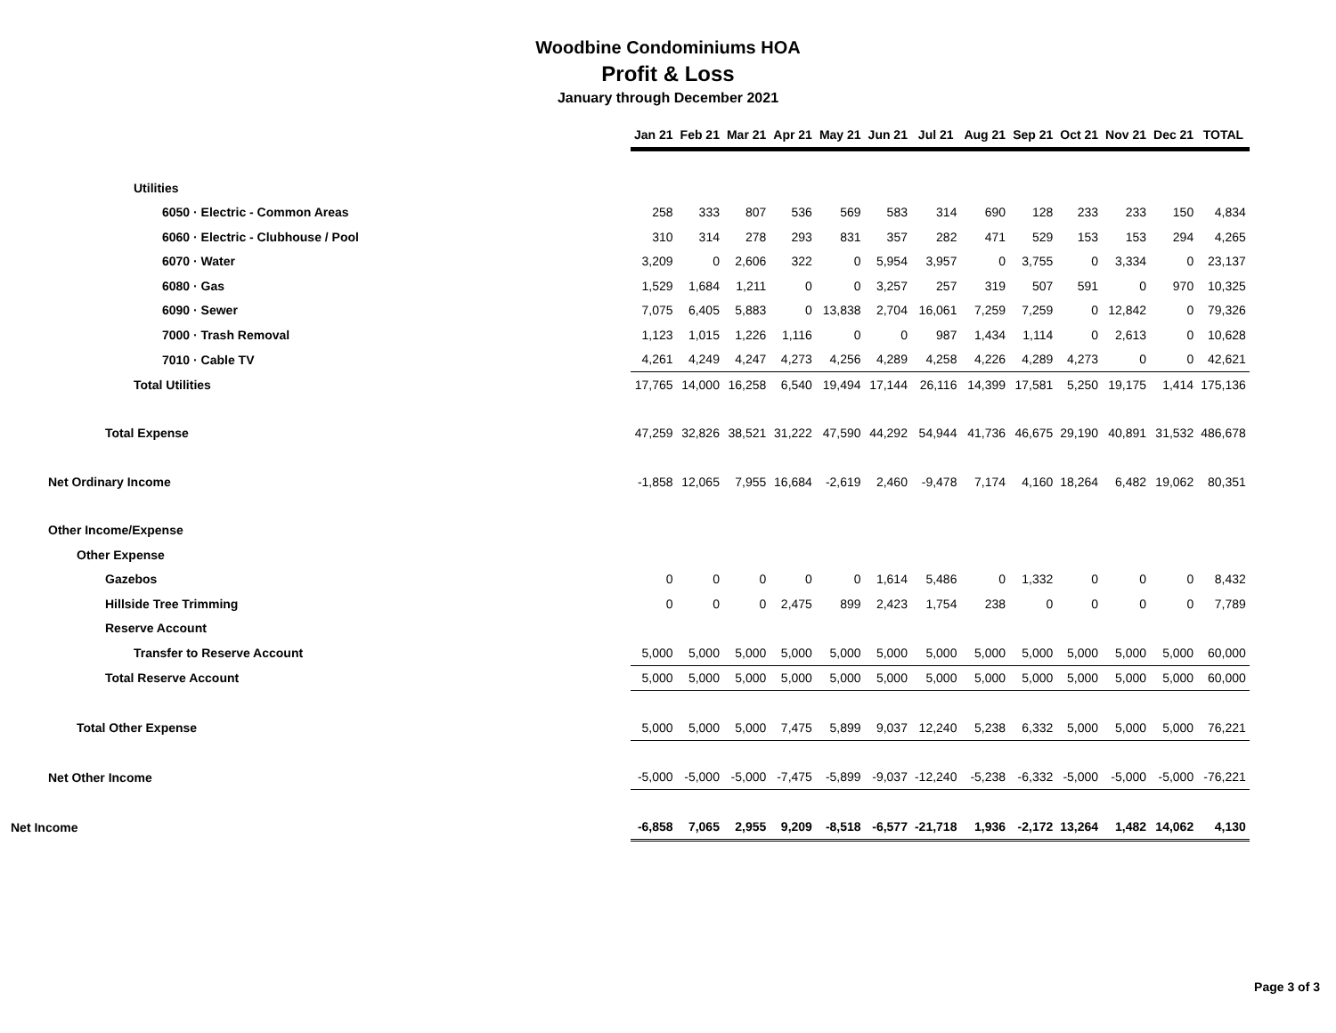Woodbine Condominiums HOA
Profit & Loss
January through December 2021
| | Jan 21 | Feb 21 | Mar 21 | Apr 21 | May 21 | Jun 21 | Jul 21 | Aug 21 | Sep 21 | Oct 21 | Nov 21 | Dec 21 | TOTAL |
| Utilities | | | | | | | | | | | | | |
| 6050 · Electric - Common Areas | 258 | 333 | 807 | 536 | 569 | 583 | 314 | 690 | 128 | 233 | 233 | 150 | 4,834 |
| 6060 · Electric - Clubhouse / Pool | 310 | 314 | 278 | 293 | 831 | 357 | 282 | 471 | 529 | 153 | 153 | 294 | 4,265 |
| 6070 · Water | 3,209 | 0 | 2,606 | 322 | 0 | 5,954 | 3,957 | 0 | 3,755 | 0 | 3,334 | 0 | 23,137 |
| 6080 · Gas | 1,529 | 1,684 | 1,211 | 0 | 0 | 3,257 | 257 | 319 | 507 | 591 | 0 | 970 | 10,325 |
| 6090 · Sewer | 7,075 | 6,405 | 5,883 | 0 | 13,838 | 2,704 | 16,061 | 7,259 | 7,259 | 0 | 12,842 | 0 | 79,326 |
| 7000 · Trash Removal | 1,123 | 1,015 | 1,226 | 1,116 | 0 | 0 | 987 | 1,434 | 1,114 | 0 | 2,613 | 0 | 10,628 |
| 7010 · Cable TV | 4,261 | 4,249 | 4,247 | 4,273 | 4,256 | 4,289 | 4,258 | 4,226 | 4,289 | 4,273 | 0 | 0 | 42,621 |
| Total Utilities | 17,765 | 14,000 | 16,258 | 6,540 | 19,494 | 17,144 | 26,116 | 14,399 | 17,581 | 5,250 | 19,175 | 1,414 | 175,136 |
| Total Expense | 47,259 | 32,826 | 38,521 | 31,222 | 47,590 | 44,292 | 54,944 | 41,736 | 46,675 | 29,190 | 40,891 | 31,532 | 486,678 |
| Net Ordinary Income | -1,858 | 12,065 | 7,955 | 16,684 | -2,619 | 2,460 | -9,478 | 7,174 | 4,160 | 18,264 | 6,482 | 19,062 | 80,351 |
| Other Income/Expense | | | | | | | | | | | | | |
| Other Expense | | | | | | | | | | | | | |
| Gazebos | 0 | 0 | 0 | 0 | 0 | 1,614 | 5,486 | 0 | 1,332 | 0 | 0 | 0 | 8,432 |
| Hillside Tree Trimming | 0 | 0 | 0 | 2,475 | 899 | 2,423 | 1,754 | 238 | 0 | 0 | 0 | 0 | 7,789 |
| Reserve Account | | | | | | | | | | | | | |
| Transfer to Reserve Account | 5,000 | 5,000 | 5,000 | 5,000 | 5,000 | 5,000 | 5,000 | 5,000 | 5,000 | 5,000 | 5,000 | 5,000 | 60,000 |
| Total Reserve Account | 5,000 | 5,000 | 5,000 | 5,000 | 5,000 | 5,000 | 5,000 | 5,000 | 5,000 | 5,000 | 5,000 | 5,000 | 60,000 |
| Total Other Expense | 5,000 | 5,000 | 5,000 | 7,475 | 5,899 | 9,037 | 12,240 | 5,238 | 6,332 | 5,000 | 5,000 | 5,000 | 76,221 |
| Net Other Income | -5,000 | -5,000 | -5,000 | -7,475 | -5,899 | -9,037 | -12,240 | -5,238 | -6,332 | -5,000 | -5,000 | -5,000 | -76,221 |
| Net Income | -6,858 | 7,065 | 2,955 | 9,209 | -8,518 | -6,577 | -21,718 | 1,936 | -2,172 | 13,264 | 1,482 | 14,062 | 4,130 |
Page 3 of 3